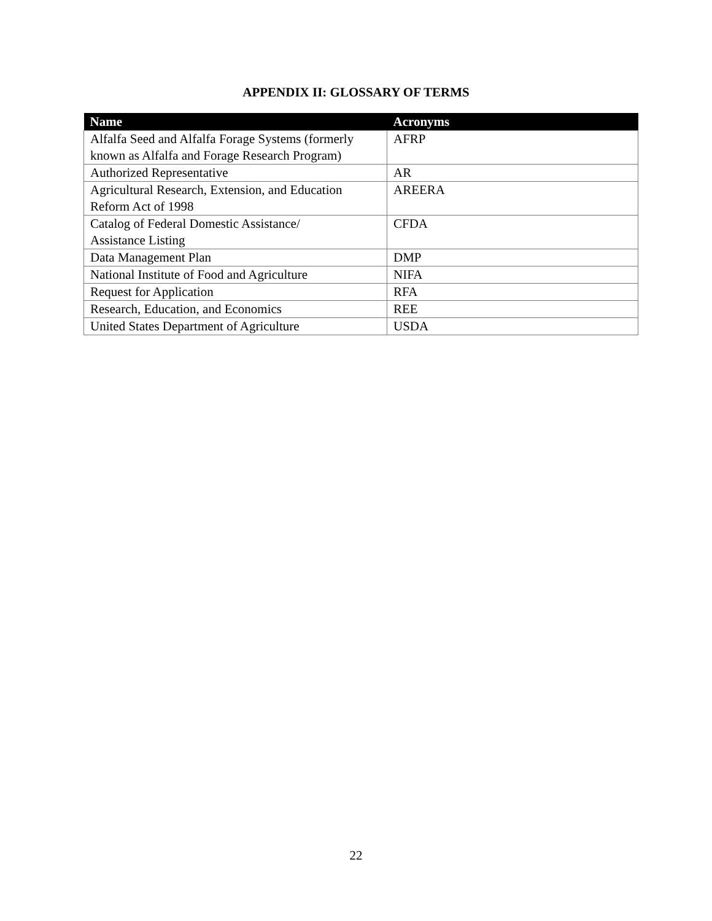APPENDIX II: GLOSSARY OF TERMS
| Name | Acronyms |
| --- | --- |
| Alfalfa Seed and Alfalfa Forage Systems (formerly known as Alfalfa and Forage Research Program) | AFRP |
| Authorized Representative | AR |
| Agricultural Research, Extension, and Education Reform Act of 1998 | AREERA |
| Catalog of Federal Domestic Assistance/ Assistance Listing | CFDA |
| Data Management Plan | DMP |
| National Institute of Food and Agriculture | NIFA |
| Request for Application | RFA |
| Research, Education, and Economics | REE |
| United States Department of Agriculture | USDA |
22